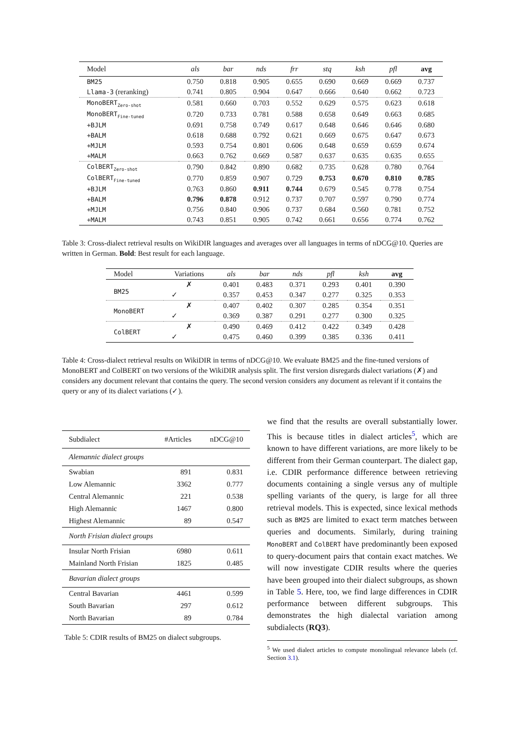| Model | als | bar | nds | frr | stq | ksh | pfl | avg |
| --- | --- | --- | --- | --- | --- | --- | --- | --- |
| BM25 | 0.750 | 0.818 | 0.905 | 0.655 | 0.690 | 0.669 | 0.669 | 0.737 |
| Llama-3 (reranking) | 0.741 | 0.805 | 0.904 | 0.647 | 0.666 | 0.640 | 0.662 | 0.723 |
| MonoBERT<sub>Zero-shot</sub> | 0.581 | 0.660 | 0.703 | 0.552 | 0.629 | 0.575 | 0.623 | 0.618 |
| MonoBERT<sub>Fine-tuned</sub> | 0.720 | 0.733 | 0.781 | 0.588 | 0.658 | 0.649 | 0.663 | 0.685 |
| +BJLM | 0.691 | 0.758 | 0.749 | 0.617 | 0.648 | 0.646 | 0.646 | 0.680 |
| +BALM | 0.618 | 0.688 | 0.792 | 0.621 | 0.669 | 0.675 | 0.647 | 0.673 |
| +MJLM | 0.593 | 0.754 | 0.801 | 0.606 | 0.648 | 0.659 | 0.659 | 0.674 |
| +MALM | 0.663 | 0.762 | 0.669 | 0.587 | 0.637 | 0.635 | 0.635 | 0.655 |
| ColBERT<sub>Zero-shot</sub> | 0.790 | 0.842 | 0.890 | 0.682 | 0.735 | 0.628 | 0.780 | 0.764 |
| ColBERT<sub>Fine-tuned</sub> | 0.770 | 0.859 | 0.907 | 0.729 | 0.753 | 0.670 | 0.810 | 0.785 |
| +BJLM | 0.763 | 0.860 | 0.911 | 0.744 | 0.679 | 0.545 | 0.778 | 0.754 |
| +BALM | 0.796 | 0.878 | 0.912 | 0.737 | 0.707 | 0.597 | 0.790 | 0.774 |
| +MJLM | 0.756 | 0.840 | 0.906 | 0.737 | 0.684 | 0.560 | 0.781 | 0.752 |
| +MALM | 0.743 | 0.851 | 0.905 | 0.742 | 0.661 | 0.656 | 0.774 | 0.762 |
Table 3: Cross-dialect retrieval results on WikiDIR languages and averages over all languages in terms of nDCG@10. Queries are written in German. Bold: Best result for each language.
| Model | Variations | als | bar | nds | pfl | ksh | avg |
| --- | --- | --- | --- | --- | --- | --- | --- |
| BM25 | ✗ | 0.401 | 0.483 | 0.371 | 0.293 | 0.401 | 0.390 |
| | ✓ | 0.357 | 0.453 | 0.347 | 0.277 | 0.325 | 0.353 |
| MonoBERT | ✗ | 0.407 | 0.402 | 0.307 | 0.285 | 0.354 | 0.351 |
| | ✓ | 0.369 | 0.387 | 0.291 | 0.277 | 0.300 | 0.325 |
| ColBERT | ✗ | 0.490 | 0.469 | 0.412 | 0.422 | 0.349 | 0.428 |
| | ✓ | 0.475 | 0.460 | 0.399 | 0.385 | 0.336 | 0.411 |
Table 4: Cross-dialect retrieval results on WikiDIR in terms of nDCG@10. We evaluate BM25 and the fine-tuned versions of MonoBERT and ColBERT on two versions of the WikiDIR analysis split. The first version disregards dialect variations (✗) and considers any document relevant that contains the query. The second version considers any document as relevant if it contains the query or any of its dialect variations (✓).
| Subdialect | #Articles | nDCG@10 |
| Alemannic dialect groups | | |
| Swabian | 891 | 0.831 |
| Low Alemannic | 3362 | 0.777 |
| Central Alemannic | 221 | 0.538 |
| High Alemannic | 1467 | 0.800 |
| Highest Alemannic | 89 | 0.547 |
| North Frisian dialect groups | | |
| Insular North Frisian | 6980 | 0.611 |
| Mainland North Frisian | 1825 | 0.485 |
| Bavarian dialect groups | | |
| Central Bavarian | 4461 | 0.599 |
| South Bavarian | 297 | 0.612 |
| North Bavarian | 89 | 0.784 |
Table 5: CDIR results of BM25 on dialect subgroups.
we find that the results are overall substantially lower. This is because titles in dialect articles<sup>5</sup>, which are known to have different variations, are more likely to be different from their German counterpart. The dialect gap, i.e. CDIR performance difference between retrieving documents containing a single versus any of multiple spelling variants of the query, is large for all three retrieval models. This is expected, since lexical methods such as BM25 are limited to exact term matches between queries and documents. Similarly, during training MonoBERT and ColBERT have predominantly been exposed to query-document pairs that contain exact matches. We will now investigate CDIR results where the queries have been grouped into their dialect subgroups, as shown in Table 5. Here, too, we find large differences in CDIR performance between different subgroups. This demonstrates the high dialectal variation among subdialects (RQ3).
<sup>5</sup> We used dialect articles to compute monolingual relevance labels (cf. Section 3.1).